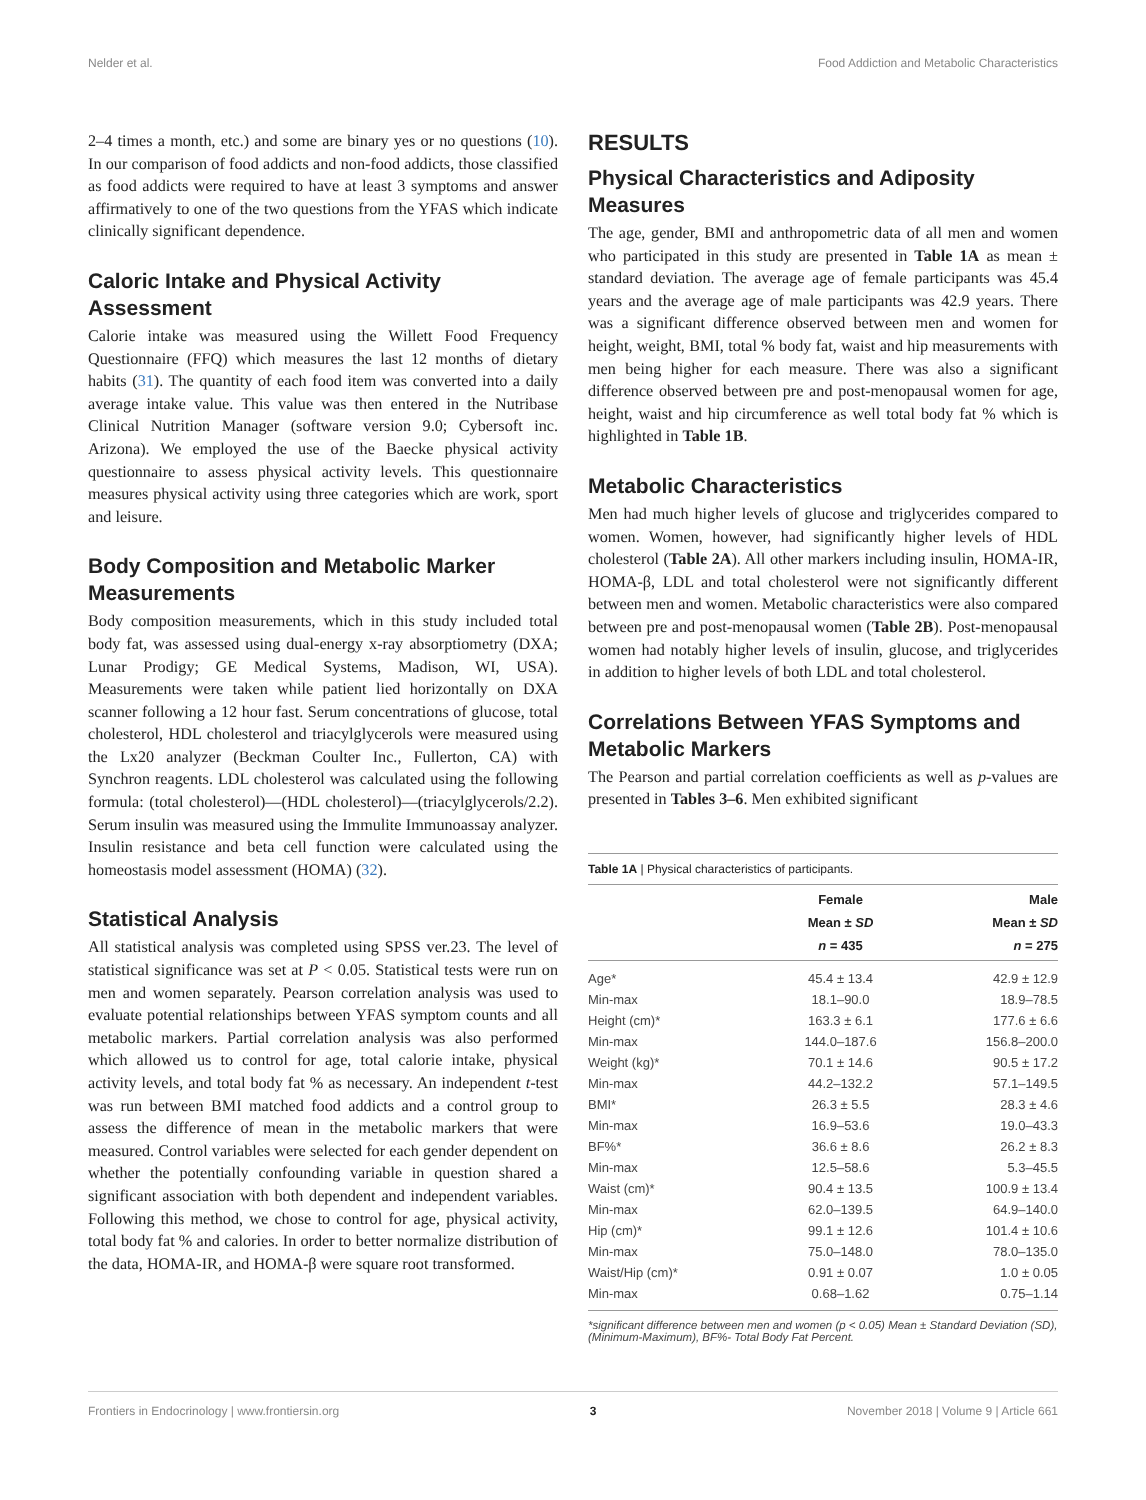Nelder et al. Food Addiction and Metabolic Characteristics
2–4 times a month, etc.) and some are binary yes or no questions (10). In our comparison of food addicts and non-food addicts, those classified as food addicts were required to have at least 3 symptoms and answer affirmatively to one of the two questions from the YFAS which indicate clinically significant dependence.
Caloric Intake and Physical Activity Assessment
Calorie intake was measured using the Willett Food Frequency Questionnaire (FFQ) which measures the last 12 months of dietary habits (31). The quantity of each food item was converted into a daily average intake value. This value was then entered in the Nutribase Clinical Nutrition Manager (software version 9.0; Cybersoft inc. Arizona). We employed the use of the Baecke physical activity questionnaire to assess physical activity levels. This questionnaire measures physical activity using three categories which are work, sport and leisure.
Body Composition and Metabolic Marker Measurements
Body composition measurements, which in this study included total body fat, was assessed using dual-energy x-ray absorptiometry (DXA; Lunar Prodigy; GE Medical Systems, Madison, WI, USA). Measurements were taken while patient lied horizontally on DXA scanner following a 12 hour fast. Serum concentrations of glucose, total cholesterol, HDL cholesterol and triacylglycerols were measured using the Lx20 analyzer (Beckman Coulter Inc., Fullerton, CA) with Synchron reagents. LDL cholesterol was calculated using the following formula: (total cholesterol)—(HDL cholesterol)—(triacylglycerols/2.2). Serum insulin was measured using the Immulite Immunoassay analyzer. Insulin resistance and beta cell function were calculated using the homeostasis model assessment (HOMA) (32).
Statistical Analysis
All statistical analysis was completed using SPSS ver.23. The level of statistical significance was set at P < 0.05. Statistical tests were run on men and women separately. Pearson correlation analysis was used to evaluate potential relationships between YFAS symptom counts and all metabolic markers. Partial correlation analysis was also performed which allowed us to control for age, total calorie intake, physical activity levels, and total body fat % as necessary. An independent t-test was run between BMI matched food addicts and a control group to assess the difference of mean in the metabolic markers that were measured. Control variables were selected for each gender dependent on whether the potentially confounding variable in question shared a significant association with both dependent and independent variables. Following this method, we chose to control for age, physical activity, total body fat % and calories. In order to better normalize distribution of the data, HOMA-IR, and HOMA-β were square root transformed.
RESULTS
Physical Characteristics and Adiposity Measures
The age, gender, BMI and anthropometric data of all men and women who participated in this study are presented in Table 1A as mean ± standard deviation. The average age of female participants was 45.4 years and the average age of male participants was 42.9 years. There was a significant difference observed between men and women for height, weight, BMI, total % body fat, waist and hip measurements with men being higher for each measure. There was also a significant difference observed between pre and post-menopausal women for age, height, waist and hip circumference as well total body fat % which is highlighted in Table 1B.
Metabolic Characteristics
Men had much higher levels of glucose and triglycerides compared to women. Women, however, had significantly higher levels of HDL cholesterol (Table 2A). All other markers including insulin, HOMA-IR, HOMA-β, LDL and total cholesterol were not significantly different between men and women. Metabolic characteristics were also compared between pre and post-menopausal women (Table 2B). Post-menopausal women had notably higher levels of insulin, glucose, and triglycerides in addition to higher levels of both LDL and total cholesterol.
Correlations Between YFAS Symptoms and Metabolic Markers
The Pearson and partial correlation coefficients as well as p-values are presented in Tables 3–6. Men exhibited significant
Table 1A | Physical characteristics of participants.
| | Female Mean ± SD n = 435 | Male Mean ± SD n = 275 |
| --- | --- | --- |
| Age* | 45.4 ± 13.4 | 42.9 ± 12.9 |
| Min-max | 18.1–90.0 | 18.9–78.5 |
| Height (cm)* | 163.3 ± 6.1 | 177.6 ± 6.6 |
| Min-max | 144.0–187.6 | 156.8–200.0 |
| Weight (kg)* | 70.1 ± 14.6 | 90.5 ± 17.2 |
| Min-max | 44.2–132.2 | 57.1–149.5 |
| BMI* | 26.3 ± 5.5 | 28.3 ± 4.6 |
| Min-max | 16.9–53.6 | 19.0–43.3 |
| BF%* | 36.6 ± 8.6 | 26.2 ± 8.3 |
| Min-max | 12.5–58.6 | 5.3–45.5 |
| Waist (cm)* | 90.4 ± 13.5 | 100.9 ± 13.4 |
| Min-max | 62.0–139.5 | 64.9–140.0 |
| Hip (cm)* | 99.1 ± 12.6 | 101.4 ± 10.6 |
| Min-max | 75.0–148.0 | 78.0–135.0 |
| Waist/Hip (cm)* | 0.91 ± 0.07 | 1.0 ± 0.05 |
| Min-max | 0.68–1.62 | 0.75–1.14 |
*significant difference between men and women (p < 0.05) Mean ± Standard Deviation (SD), (Minimum-Maximum), BF%- Total Body Fat Percent.
Frontiers in Endocrinology | www.frontiersin.org 3 November 2018 | Volume 9 | Article 661